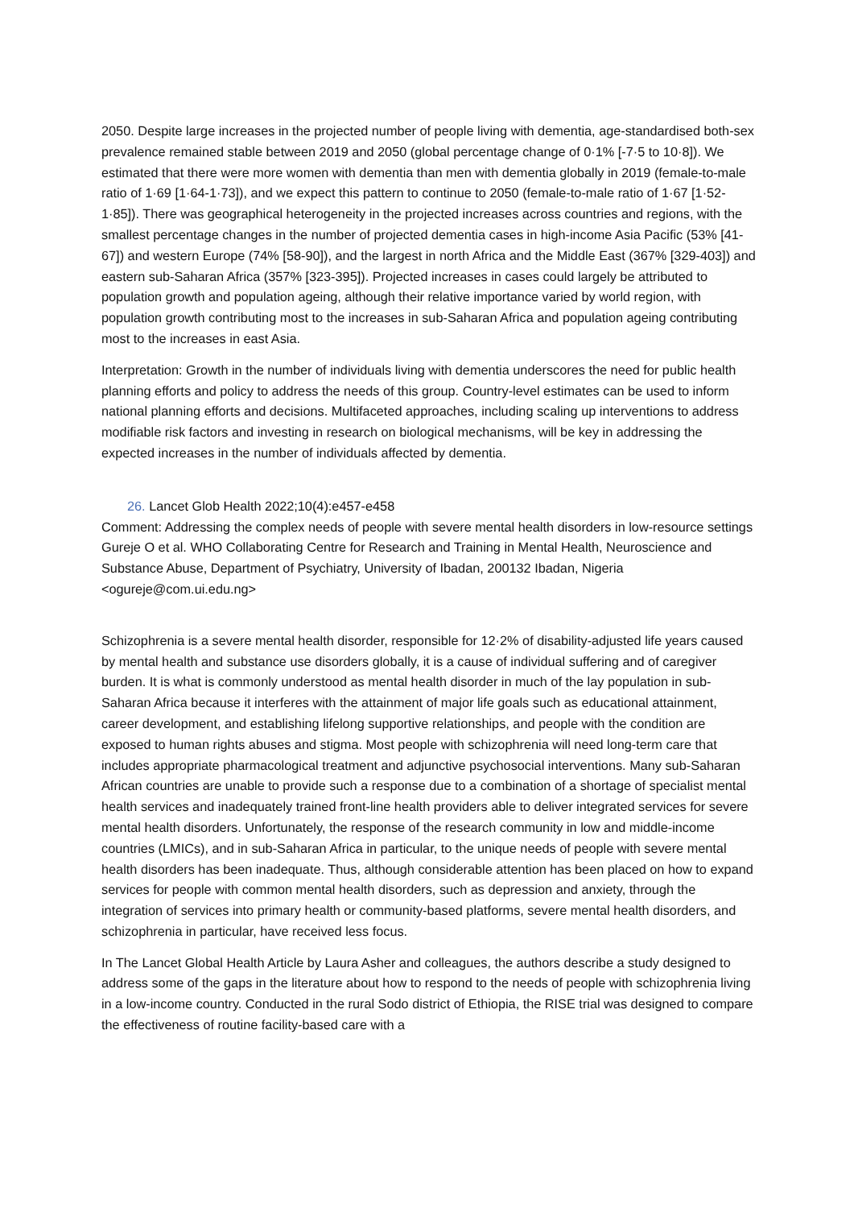2050. Despite large increases in the projected number of people living with dementia, age-standardised both-sex prevalence remained stable between 2019 and 2050 (global percentage change of 0·1% [-7·5 to 10·8]). We estimated that there were more women with dementia than men with dementia globally in 2019 (female-to-male ratio of 1·69 [1·64-1·73]), and we expect this pattern to continue to 2050 (female-to-male ratio of 1·67 [1·52-1·85]). There was geographical heterogeneity in the projected increases across countries and regions, with the smallest percentage changes in the number of projected dementia cases in high-income Asia Pacific (53% [41-67]) and western Europe (74% [58-90]), and the largest in north Africa and the Middle East (367% [329-403]) and eastern sub-Saharan Africa (357% [323-395]). Projected increases in cases could largely be attributed to population growth and population ageing, although their relative importance varied by world region, with population growth contributing most to the increases in sub-Saharan Africa and population ageing contributing most to the increases in east Asia.
Interpretation: Growth in the number of individuals living with dementia underscores the need for public health planning efforts and policy to address the needs of this group. Country-level estimates can be used to inform national planning efforts and decisions. Multifaceted approaches, including scaling up interventions to address modifiable risk factors and investing in research on biological mechanisms, will be key in addressing the expected increases in the number of individuals affected by dementia.
26. Lancet Glob Health 2022;10(4):e457-e458
Comment: Addressing the complex needs of people with severe mental health disorders in low-resource settings
Gureje O et al. WHO Collaborating Centre for Research and Training in Mental Health, Neuroscience and Substance Abuse, Department of Psychiatry, University of Ibadan, 200132 Ibadan, Nigeria <ogureje@com.ui.edu.ng>
Schizophrenia is a severe mental health disorder, responsible for 12·2% of disability-adjusted life years caused by mental health and substance use disorders globally, it is a cause of individual suffering and of caregiver burden. It is what is commonly understood as mental health disorder in much of the lay population in sub-Saharan Africa because it interferes with the attainment of major life goals such as educational attainment, career development, and establishing lifelong supportive relationships, and people with the condition are exposed to human rights abuses and stigma. Most people with schizophrenia will need long-term care that includes appropriate pharmacological treatment and adjunctive psychosocial interventions. Many sub-Saharan African countries are unable to provide such a response due to a combination of a shortage of specialist mental health services and inadequately trained front-line health providers able to deliver integrated services for severe mental health disorders. Unfortunately, the response of the research community in low and middle-income countries (LMICs), and in sub-Saharan Africa in particular, to the unique needs of people with severe mental health disorders has been inadequate. Thus, although considerable attention has been placed on how to expand services for people with common mental health disorders, such as depression and anxiety, through the integration of services into primary health or community-based platforms, severe mental health disorders, and schizophrenia in particular, have received less focus.
In The Lancet Global Health Article by Laura Asher and colleagues, the authors describe a study designed to address some of the gaps in the literature about how to respond to the needs of people with schizophrenia living in a low-income country. Conducted in the rural Sodo district of Ethiopia, the RISE trial was designed to compare the effectiveness of routine facility-based care with a